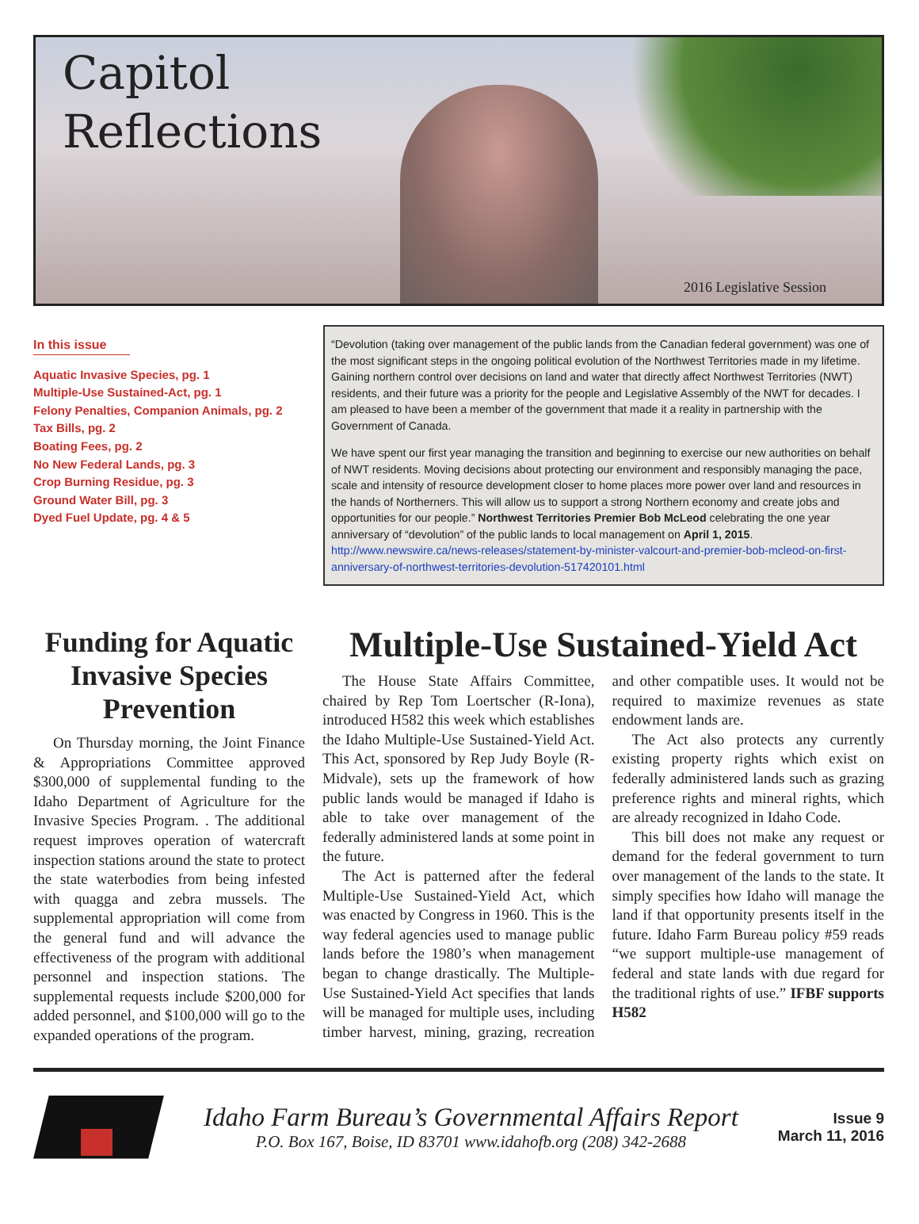Capitol
Reflections
2016 Legislative Session
In this issue
Aquatic Invasive Species, pg. 1
Multiple-Use Sustained-Act, pg. 1
Felony Penalties, Companion Animals, pg. 2
Tax Bills, pg. 2
Boating Fees, pg. 2
No New Federal Lands, pg. 3
Crop Burning Residue, pg. 3
Ground Water Bill, pg. 3
Dyed Fuel Update, pg. 4 & 5
“Devolution (taking over management of the public lands from the Canadian federal government) was one of the most significant steps in the ongoing political evolution of the Northwest Territories made in my lifetime. Gaining northern control over decisions on land and water that directly affect Northwest Territories (NWT) residents, and their future was a priority for the people and Legislative Assembly of the NWT for decades. I am pleased to have been a member of the government that made it a reality in partnership with the Government of Canada.
We have spent our first year managing the transition and beginning to exercise our new authorities on behalf of NWT residents. Moving decisions about protecting our environment and responsibly managing the pace, scale and intensity of resource development closer to home places more power over land and resources in the hands of Northerners. This will allow us to support a strong Northern economy and create jobs and opportunities for our people.” Northwest Territories Premier Bob McLeod celebrating the one year anniversary of “devolution” of the public lands to local management on April 1, 2015. http://www.newswire.ca/news-releases/statement-by-minister-valcourt-and-premier-bob-mcleod-on-first-anniversary-of-northwest-territories-devolution-517420101.html
Funding for Aquatic Invasive Species Prevention
On Thursday morning, the Joint Finance & Appropriations Committee approved $300,000 of supplemental funding to the Idaho Department of Agriculture for the Invasive Species Program. . The additional request improves operation of watercraft inspection stations around the state to protect the state waterbodies from being infested with quagga and zebra mussels. The supplemental appropriation will come from the general fund and will advance the effectiveness of the program with additional personnel and inspection stations. The supplemental requests include $200,000 for added personnel, and $100,000 will go to the expanded operations of the program.
Multiple-Use Sustained-Yield Act
The House State Affairs Committee, chaired by Rep Tom Loertscher (R-Iona), introduced H582 this week which establishes the Idaho Multiple-Use Sustained-Yield Act. This Act, sponsored by Rep Judy Boyle (R-Midvale), sets up the framework of how public lands would be managed if Idaho is able to take over management of the federally administered lands at some point in the future.
The Act is patterned after the federal Multiple-Use Sustained-Yield Act, which was enacted by Congress in 1960. This is the way federal agencies used to manage public lands before the 1980’s when management began to change drastically. The Multiple-Use Sustained-Yield Act specifies that lands will be managed for multiple uses, including timber harvest, mining, grazing, recreation and other compatible uses. It would not be required to maximize revenues as state endowment lands are.
The Act also protects any currently existing property rights which exist on federally administered lands such as grazing preference rights and mineral rights, which are already recognized in Idaho Code.
This bill does not make any request or demand for the federal government to turn over management of the lands to the state. It simply specifies how Idaho will manage the land if that opportunity presents itself in the future. Idaho Farm Bureau policy #59 reads “we support multiple-use management of federal and state lands with due regard for the traditional rights of use.” IFBF supports H582
Idaho Farm Bureau’s Governmental Affairs Report
P.O. Box 167, Boise, ID 83701 www.idahofb.org (208) 342-2688
Issue 9
March 11, 2016